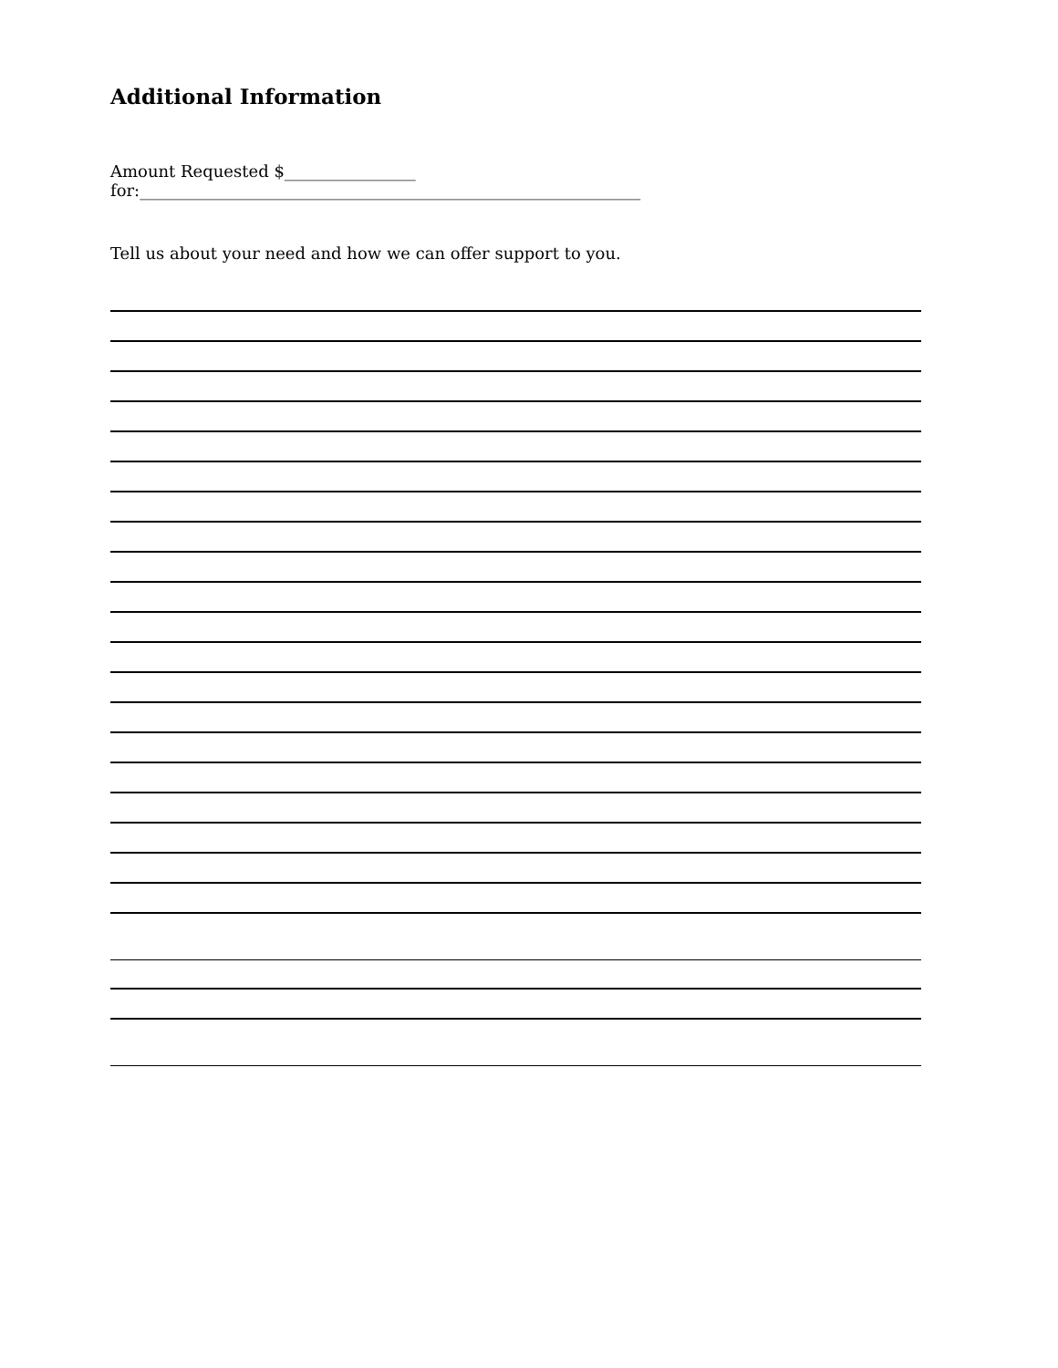Additional Information
Amount Requested $________________ for:_____________________________________________________________
Tell us about your need and how we can offer support to you.